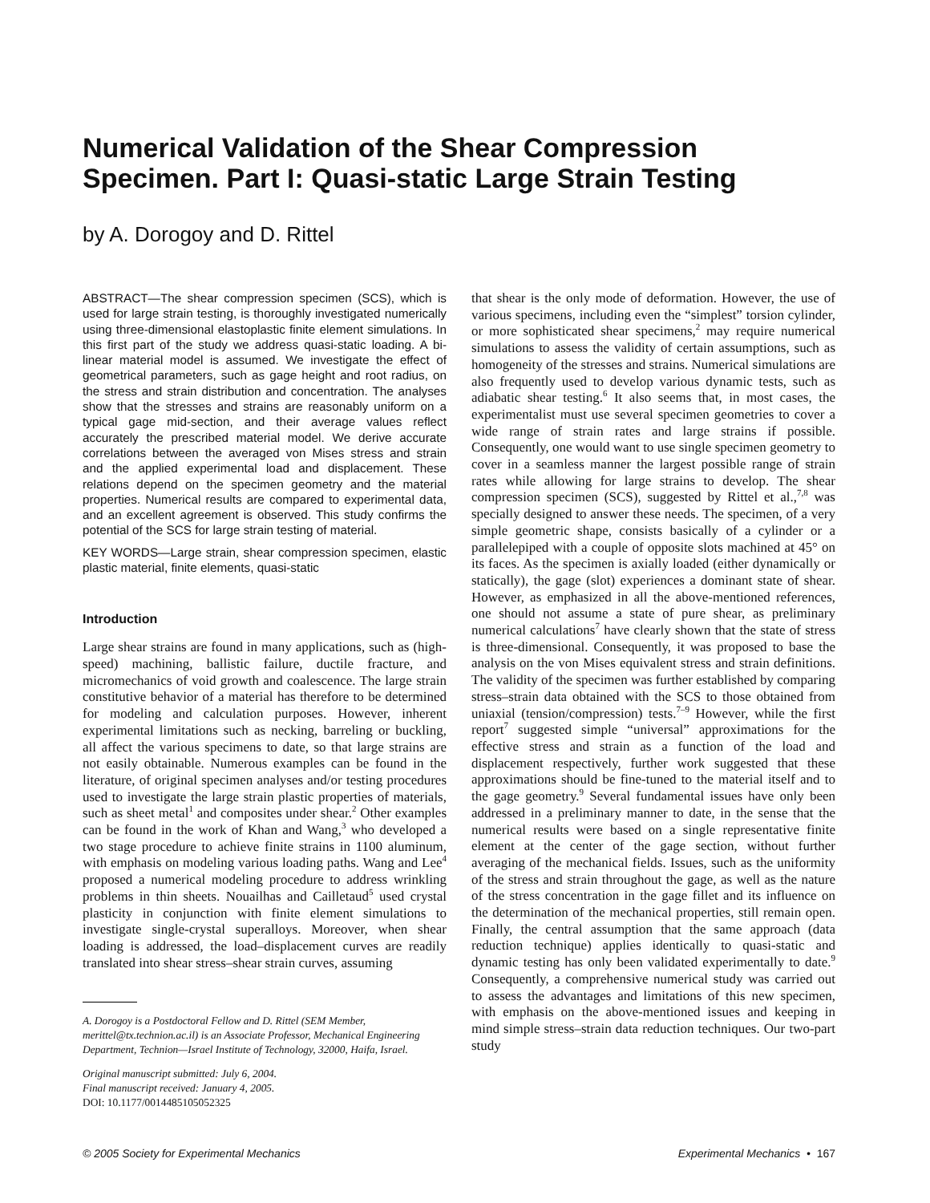Numerical Validation of the Shear Compression Specimen. Part I: Quasi-static Large Strain Testing
by A. Dorogoy and D. Rittel
ABSTRACT—The shear compression specimen (SCS), which is used for large strain testing, is thoroughly investigated numerically using three-dimensional elastoplastic finite element simulations. In this first part of the study we address quasi-static loading. A bi-linear material model is assumed. We investigate the effect of geometrical parameters, such as gage height and root radius, on the stress and strain distribution and concentration. The analyses show that the stresses and strains are reasonably uniform on a typical gage mid-section, and their average values reflect accurately the prescribed material model. We derive accurate correlations between the averaged von Mises stress and strain and the applied experimental load and displacement. These relations depend on the specimen geometry and the material properties. Numerical results are compared to experimental data, and an excellent agreement is observed. This study confirms the potential of the SCS for large strain testing of material.
KEY WORDS—Large strain, shear compression specimen, elastic plastic material, finite elements, quasi-static
Introduction
Large shear strains are found in many applications, such as (high-speed) machining, ballistic failure, ductile fracture, and micromechanics of void growth and coalescence. The large strain constitutive behavior of a material has therefore to be determined for modeling and calculation purposes. However, inherent experimental limitations such as necking, barreling or buckling, all affect the various specimens to date, so that large strains are not easily obtainable. Numerous examples can be found in the literature, of original specimen analyses and/or testing procedures used to investigate the large strain plastic properties of materials, such as sheet metal<sup>1</sup> and composites under shear.<sup>2</sup> Other examples can be found in the work of Khan and Wang,<sup>3</sup> who developed a two stage procedure to achieve finite strains in 1100 aluminum, with emphasis on modeling various loading paths. Wang and Lee<sup>4</sup> proposed a numerical modeling procedure to address wrinkling problems in thin sheets. Nouailhas and Cailletaud<sup>5</sup> used crystal plasticity in conjunction with finite element simulations to investigate single-crystal superalloys. Moreover, when shear loading is addressed, the load–displacement curves are readily translated into shear stress–shear strain curves, assuming
A. Dorogoy is a Postdoctoral Fellow and D. Rittel (SEM Member, merittel@tx.technion.ac.il) is an Associate Professor, Mechanical Engineering Department, Technion—Israel Institute of Technology, 32000, Haifa, Israel.
Original manuscript submitted: July 6, 2004.
Final manuscript received: January 4, 2005.
DOI: 10.1177/0014485105052325
that shear is the only mode of deformation. However, the use of various specimens, including even the “simplest” torsion cylinder, or more sophisticated shear specimens,<sup>2</sup> may require numerical simulations to assess the validity of certain assumptions, such as homogeneity of the stresses and strains. Numerical simulations are also frequently used to develop various dynamic tests, such as adiabatic shear testing.<sup>6</sup> It also seems that, in most cases, the experimentalist must use several specimen geometries to cover a wide range of strain rates and large strains if possible. Consequently, one would want to use single specimen geometry to cover in a seamless manner the largest possible range of strain rates while allowing for large strains to develop. The shear compression specimen (SCS), suggested by Rittel et al.,<sup>7,8</sup> was specially designed to answer these needs. The specimen, of a very simple geometric shape, consists basically of a cylinder or a parallelepiped with a couple of opposite slots machined at 45° on its faces. As the specimen is axially loaded (either dynamically or statically), the gage (slot) experiences a dominant state of shear. However, as emphasized in all the above-mentioned references, one should not assume a state of pure shear, as preliminary numerical calculations<sup>7</sup> have clearly shown that the state of stress is three-dimensional. Consequently, it was proposed to base the analysis on the von Mises equivalent stress and strain definitions. The validity of the specimen was further established by comparing stress–strain data obtained with the SCS to those obtained from uniaxial (tension/compression) tests.<sup>7–9</sup> However, while the first report<sup>7</sup> suggested simple “universal” approximations for the effective stress and strain as a function of the load and displacement respectively, further work suggested that these approximations should be fine-tuned to the material itself and to the gage geometry.<sup>9</sup> Several fundamental issues have only been addressed in a preliminary manner to date, in the sense that the numerical results were based on a single representative finite element at the center of the gage section, without further averaging of the mechanical fields. Issues, such as the uniformity of the stress and strain throughout the gage, as well as the nature of the stress concentration in the gage fillet and its influence on the determination of the mechanical properties, still remain open. Finally, the central assumption that the same approach (data reduction technique) applies identically to quasi-static and dynamic testing has only been validated experimentally to date.<sup>9</sup> Consequently, a comprehensive numerical study was carried out to assess the advantages and limitations of this new specimen, with emphasis on the above-mentioned issues and keeping in mind simple stress–strain data reduction techniques. Our two-part study
© 2005 Society for Experimental Mechanics Experimental Mechanics • 167